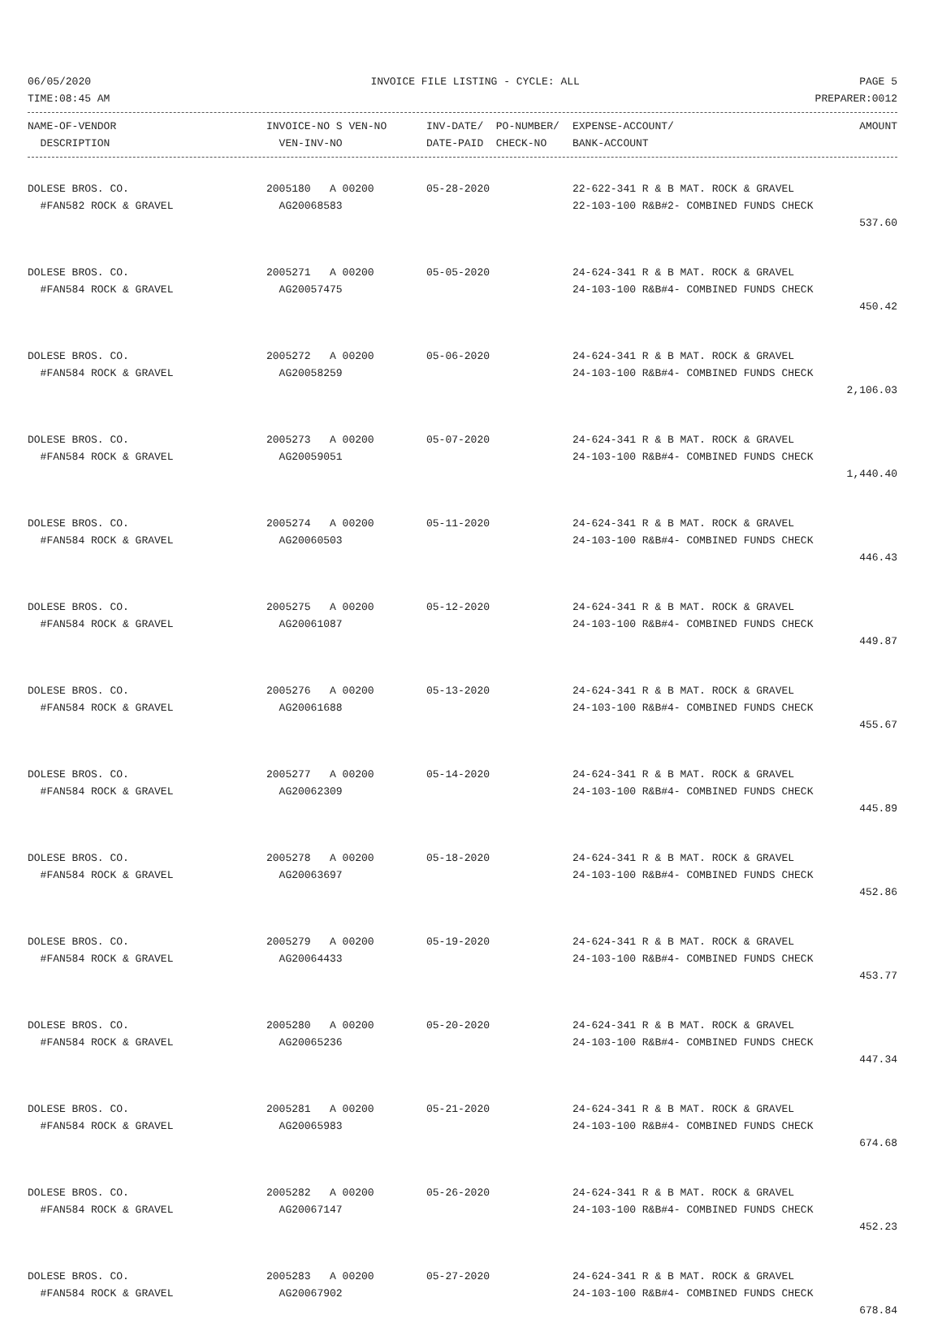06/05/2020 INVOICE FILE LISTING - CYCLE: ALL PAGE 5
TIME:08:45 AM PREPARER:0012
| NAME-OF-VENDOR | INVOICE-NO S VEN-NO | INV-DATE/ PO-NUMBER/ | EXPENSE-ACCOUNT/ | AMOUNT |
| --- | --- | --- | --- | --- |
| DESCRIPTION | VEN-INV-NO | DATE-PAID CHECK-NO | BANK-ACCOUNT | |
| DOLESE BROS. CO. | 2005180 A 00200 | 05-28-2020 | 22-622-341 R & B MAT. ROCK & GRAVEL | |
| #FAN582 ROCK & GRAVEL | AG20068583 | | 22-103-100 R&B#2- COMBINED FUNDS CHECK | |
| | | | | 537.60 |
| DOLESE BROS. CO. | 2005271 A 00200 | 05-05-2020 | 24-624-341 R & B MAT. ROCK & GRAVEL | |
| #FAN584 ROCK & GRAVEL | AG20057475 | | 24-103-100 R&B#4- COMBINED FUNDS CHECK | |
| | | | | 450.42 |
| DOLESE BROS. CO. | 2005272 A 00200 | 05-06-2020 | 24-624-341 R & B MAT. ROCK & GRAVEL | |
| #FAN584 ROCK & GRAVEL | AG20058259 | | 24-103-100 R&B#4- COMBINED FUNDS CHECK | |
| | | | | 2,106.03 |
| DOLESE BROS. CO. | 2005273 A 00200 | 05-07-2020 | 24-624-341 R & B MAT. ROCK & GRAVEL | |
| #FAN584 ROCK & GRAVEL | AG20059051 | | 24-103-100 R&B#4- COMBINED FUNDS CHECK | |
| | | | | 1,440.40 |
| DOLESE BROS. CO. | 2005274 A 00200 | 05-11-2020 | 24-624-341 R & B MAT. ROCK & GRAVEL | |
| #FAN584 ROCK & GRAVEL | AG20060503 | | 24-103-100 R&B#4- COMBINED FUNDS CHECK | |
| | | | | 446.43 |
| DOLESE BROS. CO. | 2005275 A 00200 | 05-12-2020 | 24-624-341 R & B MAT. ROCK & GRAVEL | |
| #FAN584 ROCK & GRAVEL | AG20061087 | | 24-103-100 R&B#4- COMBINED FUNDS CHECK | |
| | | | | 449.87 |
| DOLESE BROS. CO. | 2005276 A 00200 | 05-13-2020 | 24-624-341 R & B MAT. ROCK & GRAVEL | |
| #FAN584 ROCK & GRAVEL | AG20061688 | | 24-103-100 R&B#4- COMBINED FUNDS CHECK | |
| | | | | 455.67 |
| DOLESE BROS. CO. | 2005277 A 00200 | 05-14-2020 | 24-624-341 R & B MAT. ROCK & GRAVEL | |
| #FAN584 ROCK & GRAVEL | AG20062309 | | 24-103-100 R&B#4- COMBINED FUNDS CHECK | |
| | | | | 445.89 |
| DOLESE BROS. CO. | 2005278 A 00200 | 05-18-2020 | 24-624-341 R & B MAT. ROCK & GRAVEL | |
| #FAN584 ROCK & GRAVEL | AG20063697 | | 24-103-100 R&B#4- COMBINED FUNDS CHECK | |
| | | | | 452.86 |
| DOLESE BROS. CO. | 2005279 A 00200 | 05-19-2020 | 24-624-341 R & B MAT. ROCK & GRAVEL | |
| #FAN584 ROCK & GRAVEL | AG20064433 | | 24-103-100 R&B#4- COMBINED FUNDS CHECK | |
| | | | | 453.77 |
| DOLESE BROS. CO. | 2005280 A 00200 | 05-20-2020 | 24-624-341 R & B MAT. ROCK & GRAVEL | |
| #FAN584 ROCK & GRAVEL | AG20065236 | | 24-103-100 R&B#4- COMBINED FUNDS CHECK | |
| | | | | 447.34 |
| DOLESE BROS. CO. | 2005281 A 00200 | 05-21-2020 | 24-624-341 R & B MAT. ROCK & GRAVEL | |
| #FAN584 ROCK & GRAVEL | AG20065983 | | 24-103-100 R&B#4- COMBINED FUNDS CHECK | |
| | | | | 674.68 |
| DOLESE BROS. CO. | 2005282 A 00200 | 05-26-2020 | 24-624-341 R & B MAT. ROCK & GRAVEL | |
| #FAN584 ROCK & GRAVEL | AG20067147 | | 24-103-100 R&B#4- COMBINED FUNDS CHECK | |
| | | | | 452.23 |
| DOLESE BROS. CO. | 2005283 A 00200 | 05-27-2020 | 24-624-341 R & B MAT. ROCK & GRAVEL | |
| #FAN584 ROCK & GRAVEL | AG20067902 | | 24-103-100 R&B#4- COMBINED FUNDS CHECK | |
| | | | | 678.84 |